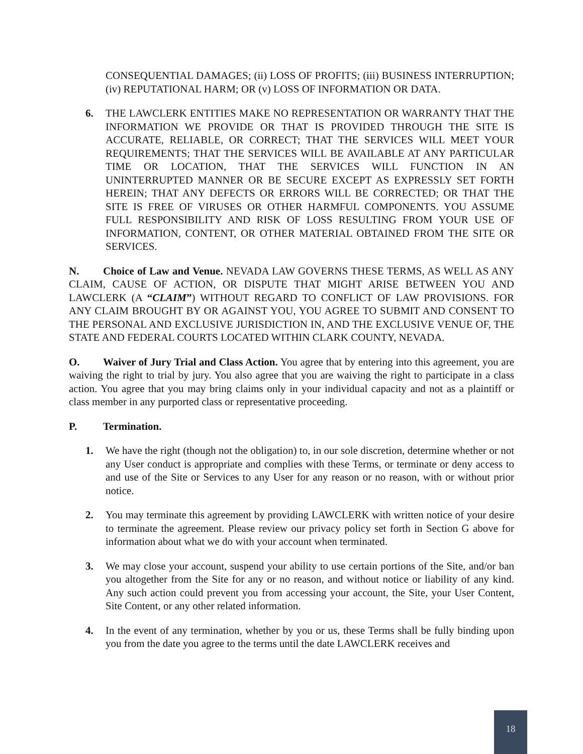CONSEQUENTIAL DAMAGES; (ii) LOSS OF PROFITS; (iii) BUSINESS INTERRUPTION; (iv) REPUTATIONAL HARM; OR (v) LOSS OF INFORMATION OR DATA.
6. THE LAWCLERK ENTITIES MAKE NO REPRESENTATION OR WARRANTY THAT THE INFORMATION WE PROVIDE OR THAT IS PROVIDED THROUGH THE SITE IS ACCURATE, RELIABLE, OR CORRECT; THAT THE SERVICES WILL MEET YOUR REQUIREMENTS; THAT THE SERVICES WILL BE AVAILABLE AT ANY PARTICULAR TIME OR LOCATION, THAT THE SERVICES WILL FUNCTION IN AN UNINTERRUPTED MANNER OR BE SECURE EXCEPT AS EXPRESSLY SET FORTH HEREIN; THAT ANY DEFECTS OR ERRORS WILL BE CORRECTED; OR THAT THE SITE IS FREE OF VIRUSES OR OTHER HARMFUL COMPONENTS. YOU ASSUME FULL RESPONSIBILITY AND RISK OF LOSS RESULTING FROM YOUR USE OF INFORMATION, CONTENT, OR OTHER MATERIAL OBTAINED FROM THE SITE OR SERVICES.
N. Choice of Law and Venue. NEVADA LAW GOVERNS THESE TERMS, AS WELL AS ANY CLAIM, CAUSE OF ACTION, OR DISPUTE THAT MIGHT ARISE BETWEEN YOU AND LAWCLERK (A “CLAIM”) WITHOUT REGARD TO CONFLICT OF LAW PROVISIONS. FOR ANY CLAIM BROUGHT BY OR AGAINST YOU, YOU AGREE TO SUBMIT AND CONSENT TO THE PERSONAL AND EXCLUSIVE JURISDICTION IN, AND THE EXCLUSIVE VENUE OF, THE STATE AND FEDERAL COURTS LOCATED WITHIN CLARK COUNTY, NEVADA.
O. Waiver of Jury Trial and Class Action. You agree that by entering into this agreement, you are waiving the right to trial by jury. You also agree that you are waiving the right to participate in a class action. You agree that you may bring claims only in your individual capacity and not as a plaintiff or class member in any purported class or representative proceeding.
P. Termination.
1. We have the right (though not the obligation) to, in our sole discretion, determine whether or not any User conduct is appropriate and complies with these Terms, or terminate or deny access to and use of the Site or Services to any User for any reason or no reason, with or without prior notice.
2. You may terminate this agreement by providing LAWCLERK with written notice of your desire to terminate the agreement. Please review our privacy policy set forth in Section G above for information about what we do with your account when terminated.
3. We may close your account, suspend your ability to use certain portions of the Site, and/or ban you altogether from the Site for any or no reason, and without notice or liability of any kind. Any such action could prevent you from accessing your account, the Site, your User Content, Site Content, or any other related information.
4. In the event of any termination, whether by you or us, these Terms shall be fully binding upon you from the date you agree to the terms until the date LAWCLERK receives and
18